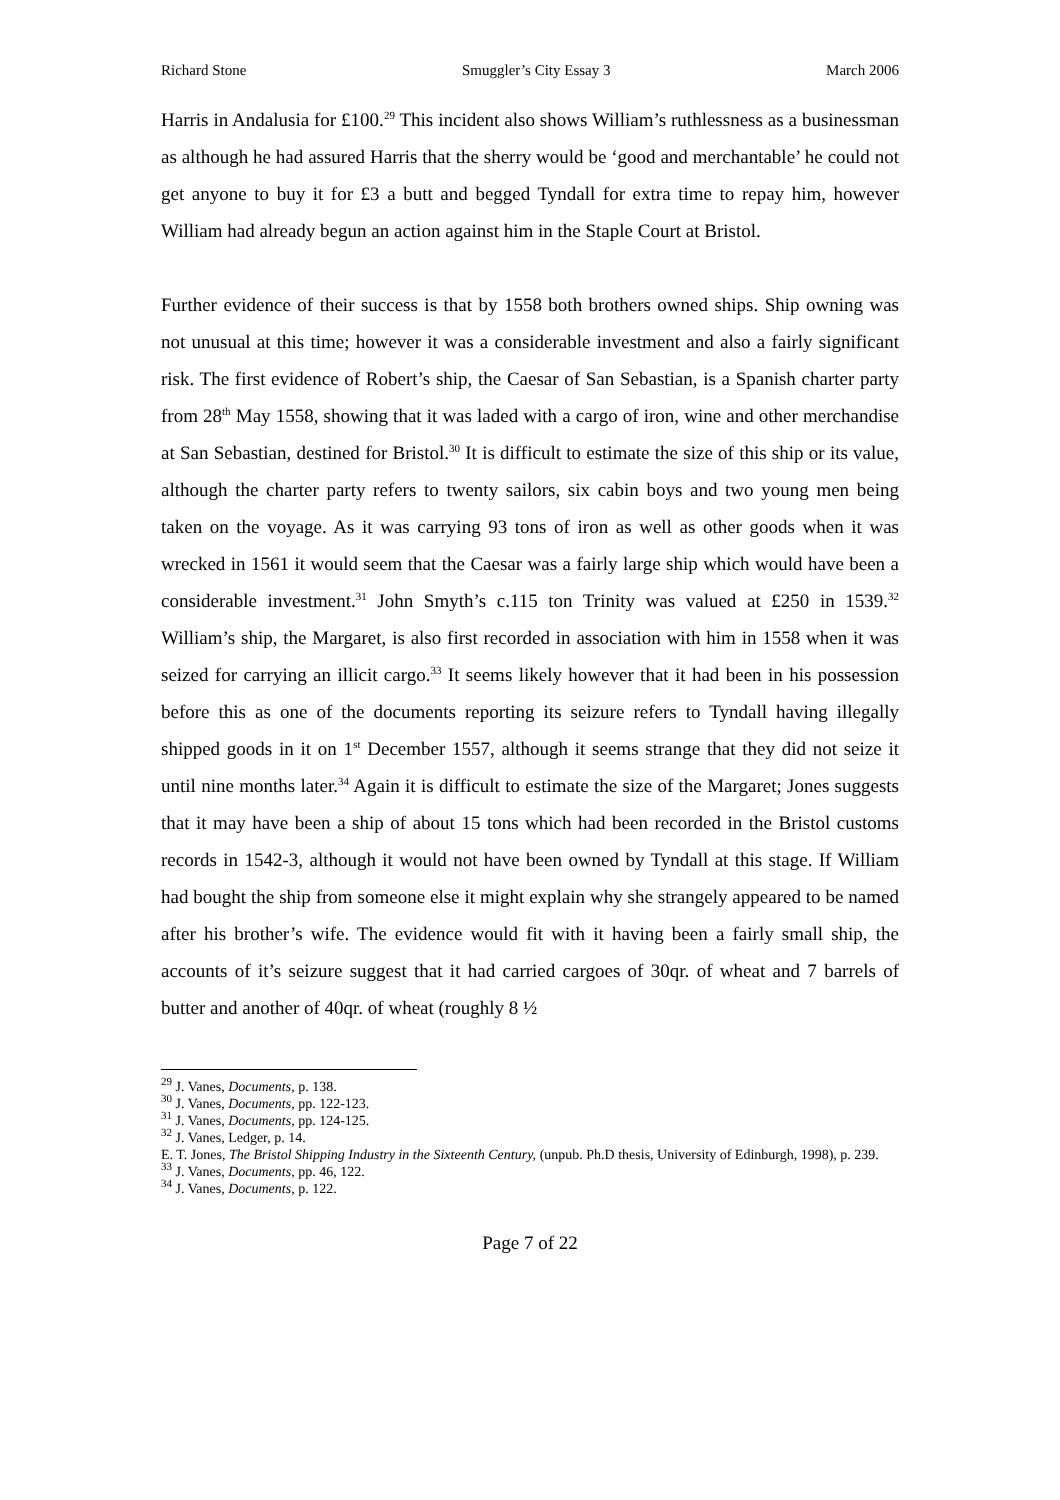Richard Stone Smuggler’s City Essay 3 March 2006
Harris in Andalusia for £100.<sup>29</sup> This incident also shows William’s ruthlessness as a businessman as although he had assured Harris that the sherry would be ‘good and merchantable’ he could not get anyone to buy it for £3 a butt and begged Tyndall for extra time to repay him, however William had already begun an action against him in the Staple Court at Bristol.
Further evidence of their success is that by 1558 both brothers owned ships. Ship owning was not unusual at this time; however it was a considerable investment and also a fairly significant risk. The first evidence of Robert’s ship, the Caesar of San Sebastian, is a Spanish charter party from 28<sup>th</sup> May 1558, showing that it was laded with a cargo of iron, wine and other merchandise at San Sebastian, destined for Bristol.<sup>30</sup> It is difficult to estimate the size of this ship or its value, although the charter party refers to twenty sailors, six cabin boys and two young men being taken on the voyage. As it was carrying 93 tons of iron as well as other goods when it was wrecked in 1561 it would seem that the Caesar was a fairly large ship which would have been a considerable investment.<sup>31</sup> John Smyth’s c.115 ton Trinity was valued at £250 in 1539.<sup>32</sup> William’s ship, the Margaret, is also first recorded in association with him in 1558 when it was seized for carrying an illicit cargo.<sup>33</sup> It seems likely however that it had been in his possession before this as one of the documents reporting its seizure refers to Tyndall having illegally shipped goods in it on 1<sup>st</sup> December 1557, although it seems strange that they did not seize it until nine months later.<sup>34</sup> Again it is difficult to estimate the size of the Margaret; Jones suggests that it may have been a ship of about 15 tons which had been recorded in the Bristol customs records in 1542-3, although it would not have been owned by Tyndall at this stage. If William had bought the ship from someone else it might explain why she strangely appeared to be named after his brother’s wife. The evidence would fit with it having been a fairly small ship, the accounts of it’s seizure suggest that it had carried cargoes of 30qr. of wheat and 7 barrels of butter and another of 40qr. of wheat (roughly 8 ½
<sup>29</sup> J. Vanes, Documents, p. 138.
<sup>30</sup> J. Vanes, Documents, pp. 122-123.
<sup>31</sup> J. Vanes, Documents, pp. 124-125.
<sup>32</sup> J. Vanes, Ledger, p. 14.
E. T. Jones, The Bristol Shipping Industry in the Sixteenth Century, (unpub. Ph.D thesis, University of Edinburgh, 1998), p. 239.
<sup>33</sup> J. Vanes, Documents, pp. 46, 122.
<sup>34</sup> J. Vanes, Documents, p. 122.
Page 7 of 22